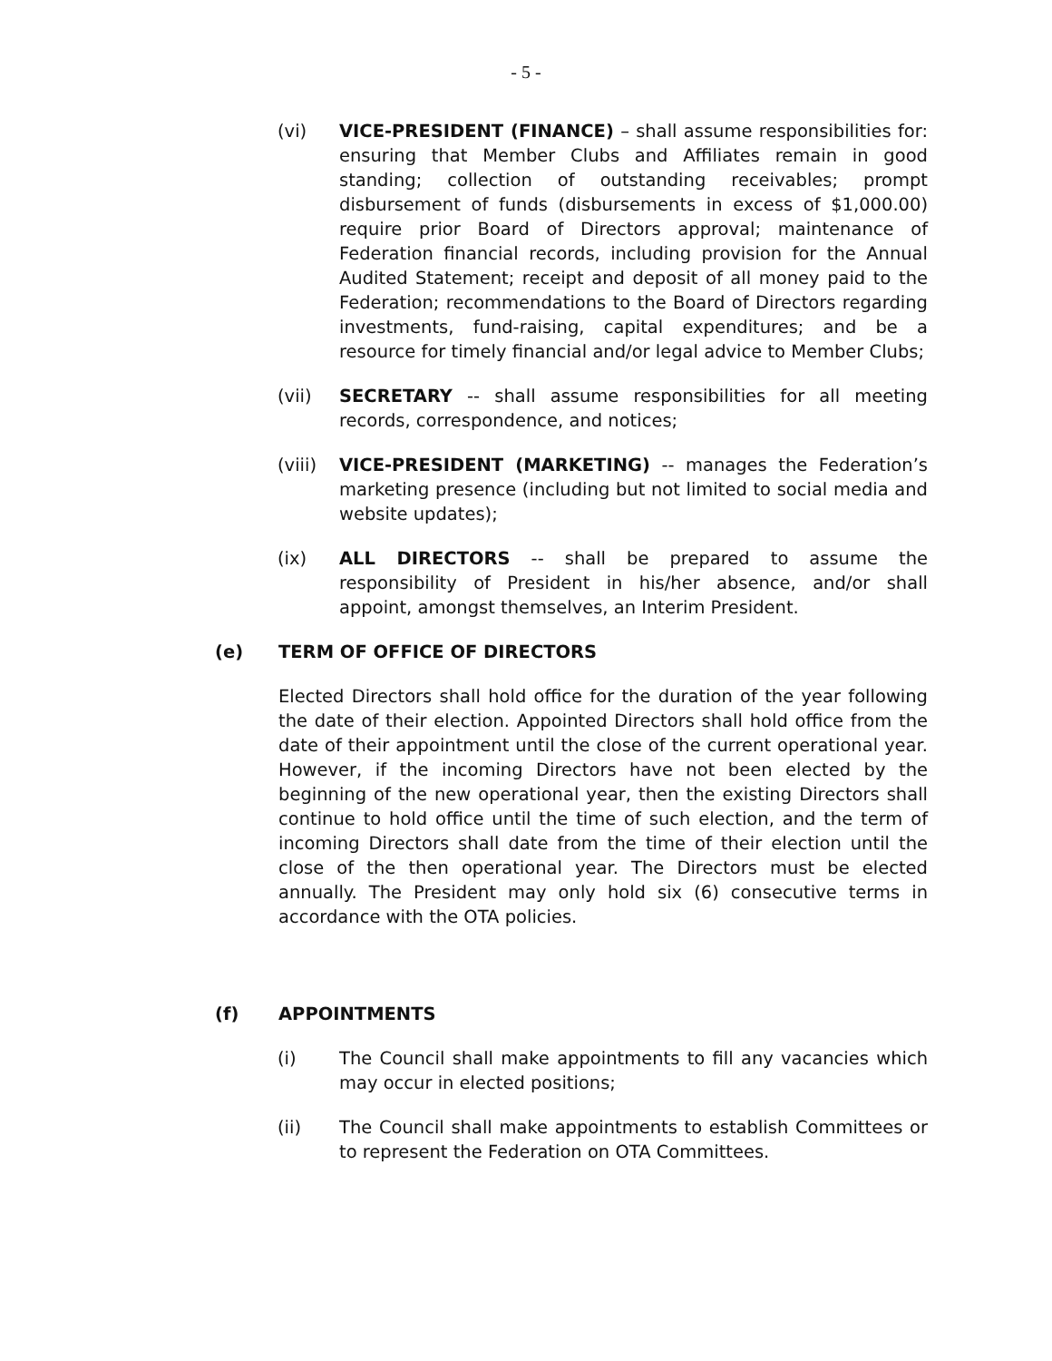- 5 -
(vi) VICE-PRESIDENT (FINANCE) – shall assume responsibilities for: ensuring that Member Clubs and Affiliates remain in good standing; collection of outstanding receivables; prompt disbursement of funds (disbursements in excess of $1,000.00) require prior Board of Directors approval; maintenance of Federation financial records, including provision for the Annual Audited Statement; receipt and deposit of all money paid to the Federation; recommendations to the Board of Directors regarding investments, fund-raising, capital expenditures; and be a resource for timely financial and/or legal advice to Member Clubs;
(vii) SECRETARY -- shall assume responsibilities for all meeting records, correspondence, and notices;
(viii)
VICE-PRESIDENT (MARKETING) -- manages the Federation’s marketing presence (including but not limited to social media and website updates);
(ix) ALL DIRECTORS -- shall be prepared to assume the responsibility of President in his/her absence, and/or shall appoint, amongst themselves, an Interim President.
(e) TERM OF OFFICE OF DIRECTORS
Elected Directors shall hold office for the duration of the year following the date of their election. Appointed Directors shall hold office from the date of their appointment until the close of the current operational year. However, if the incoming Directors have not been elected by the beginning of the new operational year, then the existing Directors shall continue to hold office until the time of such election, and the term of incoming Directors shall date from the time of their election until the close of the then operational year. The Directors must be elected annually. The President may only hold six (6) consecutive terms in accordance with the OTA policies.
(f) APPOINTMENTS
(i) The Council shall make appointments to fill any vacancies which may occur in elected positions;
(ii) The Council shall make appointments to establish Committees or to represent the Federation on OTA Committees.